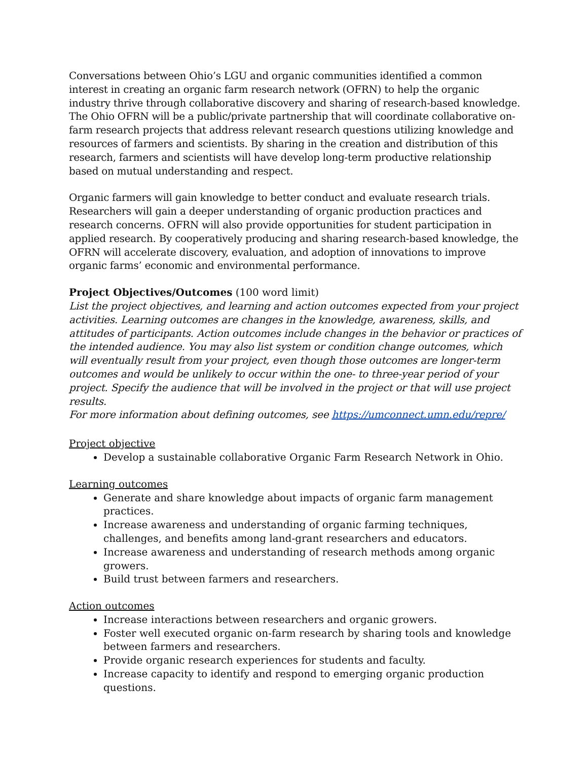Conversations between Ohio’s LGU and organic communities identified a common interest in creating an organic farm research network (OFRN) to help the organic industry thrive through collaborative discovery and sharing of research-based knowledge. The Ohio OFRN will be a public/private partnership that will coordinate collaborative on-farm research projects that address relevant research questions utilizing knowledge and resources of farmers and scientists. By sharing in the creation and distribution of this research, farmers and scientists will have develop long-term productive relationship based on mutual understanding and respect.
Organic farmers will gain knowledge to better conduct and evaluate research trials. Researchers will gain a deeper understanding of organic production practices and research concerns. OFRN will also provide opportunities for student participation in applied research. By cooperatively producing and sharing research-based knowledge, the OFRN will accelerate discovery, evaluation, and adoption of innovations to improve organic farms’ economic and environmental performance.
Project Objectives/Outcomes (100 word limit)
List the project objectives, and learning and action outcomes expected from your project activities. Learning outcomes are changes in the knowledge, awareness, skills, and attitudes of participants. Action outcomes include changes in the behavior or practices of the intended audience. You may also list system or condition change outcomes, which will eventually result from your project, even though those outcomes are longer-term outcomes and would be unlikely to occur within the one- to three-year period of your project. Specify the audience that will be involved in the project or that will use project results.
For more information about defining outcomes, see https://umconnect.umn.edu/repre/
Project objective
Develop a sustainable collaborative Organic Farm Research Network in Ohio.
Learning outcomes
Generate and share knowledge about impacts of organic farm management practices.
Increase awareness and understanding of organic farming techniques, challenges, and benefits among land-grant researchers and educators.
Increase awareness and understanding of research methods among organic growers.
Build trust between farmers and researchers.
Action outcomes
Increase interactions between researchers and organic growers.
Foster well executed organic on-farm research by sharing tools and knowledge between farmers and researchers.
Provide organic research experiences for students and faculty.
Increase capacity to identify and respond to emerging organic production questions.